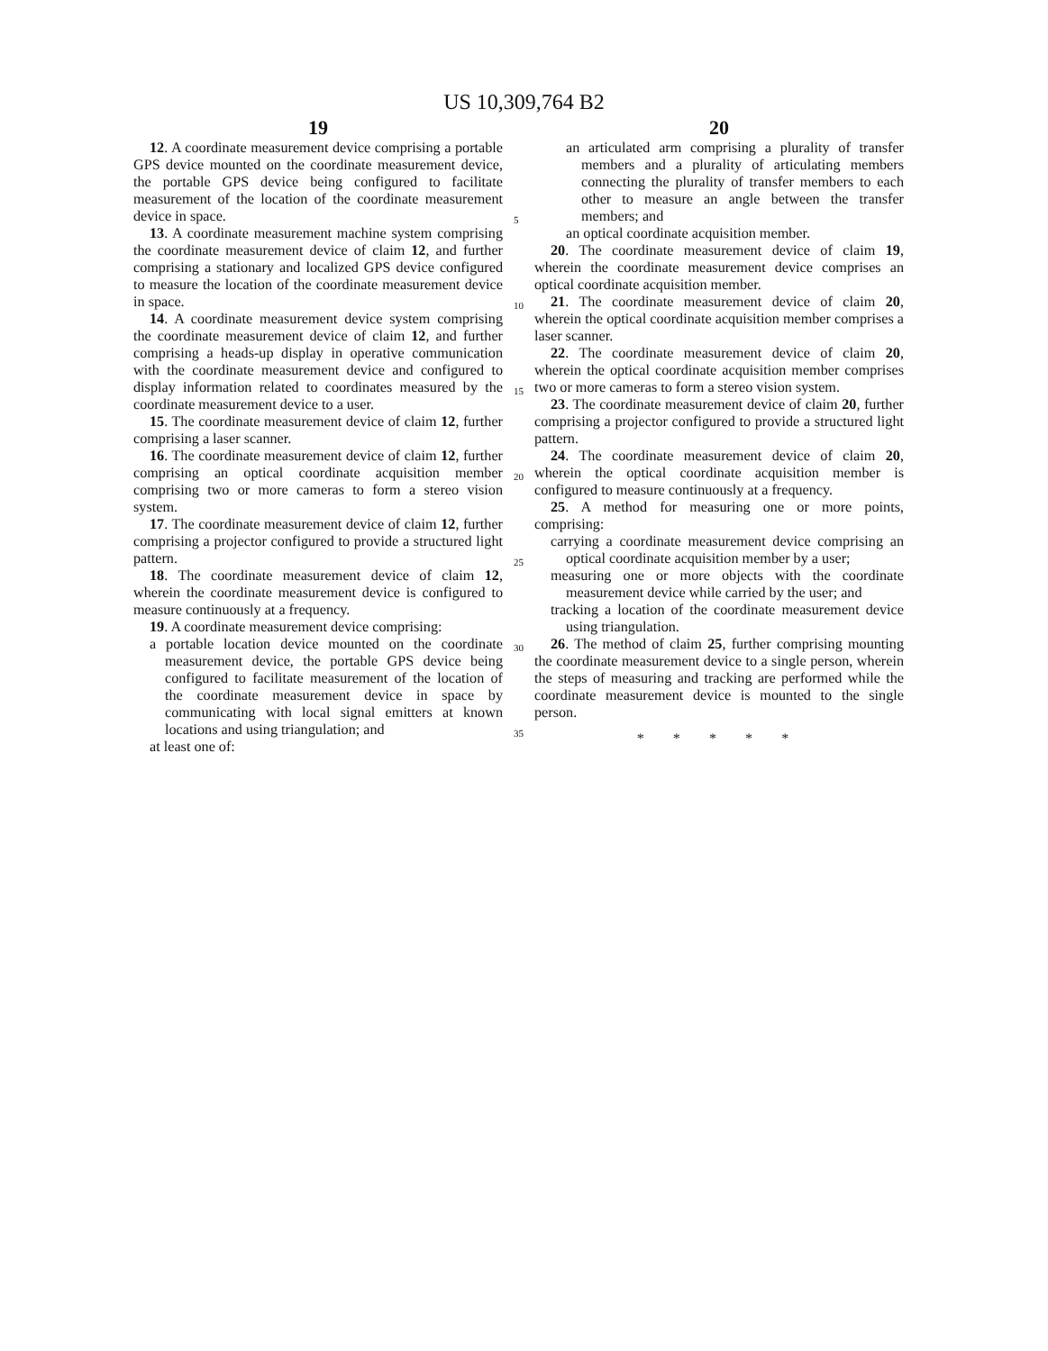US 10,309,764 B2
19
12. A coordinate measurement device comprising a portable GPS device mounted on the coordinate measurement device, the portable GPS device being configured to facilitate measurement of the location of the coordinate measurement device in space.
13. A coordinate measurement machine system comprising the coordinate measurement device of claim 12, and further comprising a stationary and localized GPS device configured to measure the location of the coordinate measurement device in space.
14. A coordinate measurement device system comprising the coordinate measurement device of claim 12, and further comprising a heads-up display in operative communication with the coordinate measurement device and configured to display information related to coordinates measured by the coordinate measurement device to a user.
15. The coordinate measurement device of claim 12, further comprising a laser scanner.
16. The coordinate measurement device of claim 12, further comprising an optical coordinate acquisition member comprising two or more cameras to form a stereo vision system.
17. The coordinate measurement device of claim 12, further comprising a projector configured to provide a structured light pattern.
18. The coordinate measurement device of claim 12, wherein the coordinate measurement device is configured to measure continuously at a frequency.
19. A coordinate measurement device comprising:
a portable location device mounted on the coordinate measurement device, the portable GPS device being configured to facilitate measurement of the location of the coordinate measurement device in space by communicating with local signal emitters at known locations and using triangulation; and
at least one of:
20
an articulated arm comprising a plurality of transfer members and a plurality of articulating members connecting the plurality of transfer members to each other to measure an angle between the transfer members; and
an optical coordinate acquisition member.
20. The coordinate measurement device of claim 19, wherein the coordinate measurement device comprises an optical coordinate acquisition member.
21. The coordinate measurement device of claim 20, wherein the optical coordinate acquisition member comprises a laser scanner.
22. The coordinate measurement device of claim 20, wherein the optical coordinate acquisition member comprises two or more cameras to form a stereo vision system.
23. The coordinate measurement device of claim 20, further comprising a projector configured to provide a structured light pattern.
24. The coordinate measurement device of claim 20, wherein the optical coordinate acquisition member is configured to measure continuously at a frequency.
25. A method for measuring one or more points, comprising:
carrying a coordinate measurement device comprising an optical coordinate acquisition member by a user;
measuring one or more objects with the coordinate measurement device while carried by the user; and
tracking a location of the coordinate measurement device using triangulation.
26. The method of claim 25, further comprising mounting the coordinate measurement device to a single person, wherein the steps of measuring and tracking are performed while the coordinate measurement device is mounted to the single person.
* * * * *
5
10
15
20
25
30
35